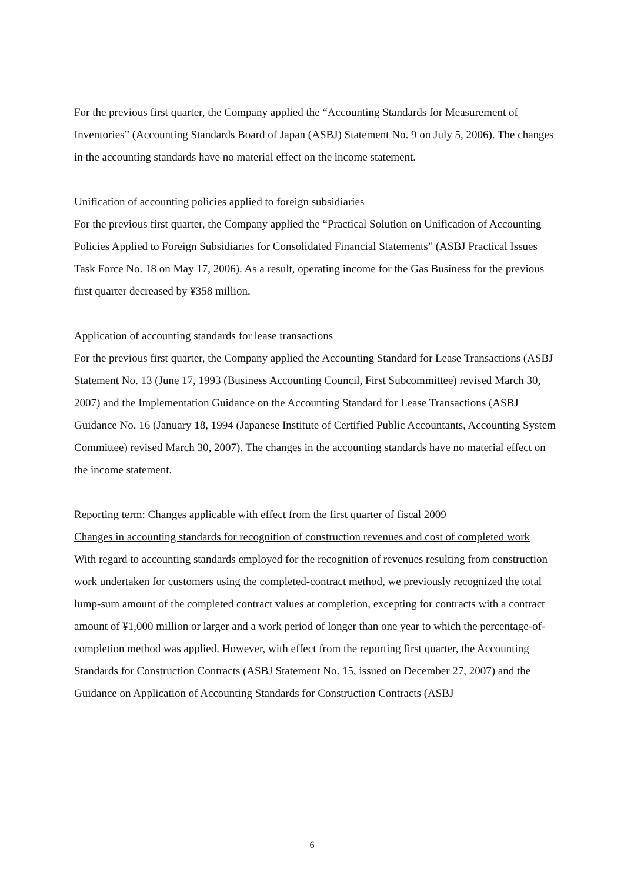For the previous first quarter, the Company applied the “Accounting Standards for Measurement of Inventories” (Accounting Standards Board of Japan (ASBJ) Statement No. 9 on July 5, 2006). The changes in the accounting standards have no material effect on the income statement.
Unification of accounting policies applied to foreign subsidiaries
For the previous first quarter, the Company applied the “Practical Solution on Unification of Accounting Policies Applied to Foreign Subsidiaries for Consolidated Financial Statements” (ASBJ Practical Issues Task Force No. 18 on May 17, 2006). As a result, operating income for the Gas Business for the previous first quarter decreased by ¥358 million.
Application of accounting standards for lease transactions
For the previous first quarter, the Company applied the Accounting Standard for Lease Transactions (ASBJ Statement No. 13 (June 17, 1993 (Business Accounting Council, First Subcommittee) revised March 30, 2007) and the Implementation Guidance on the Accounting Standard for Lease Transactions (ASBJ Guidance No. 16 (January 18, 1994 (Japanese Institute of Certified Public Accountants, Accounting System Committee) revised March 30, 2007). The changes in the accounting standards have no material effect on the income statement.
Reporting term: Changes applicable with effect from the first quarter of fiscal 2009
Changes in accounting standards for recognition of construction revenues and cost of completed work
With regard to accounting standards employed for the recognition of revenues resulting from construction work undertaken for customers using the completed-contract method, we previously recognized the total lump-sum amount of the completed contract values at completion, excepting for contracts with a contract amount of ¥1,000 million or larger and a work period of longer than one year to which the percentage-of-completion method was applied. However, with effect from the reporting first quarter, the Accounting Standards for Construction Contracts (ASBJ Statement No. 15, issued on December 27, 2007) and the Guidance on Application of Accounting Standards for Construction Contracts (ASBJ
6